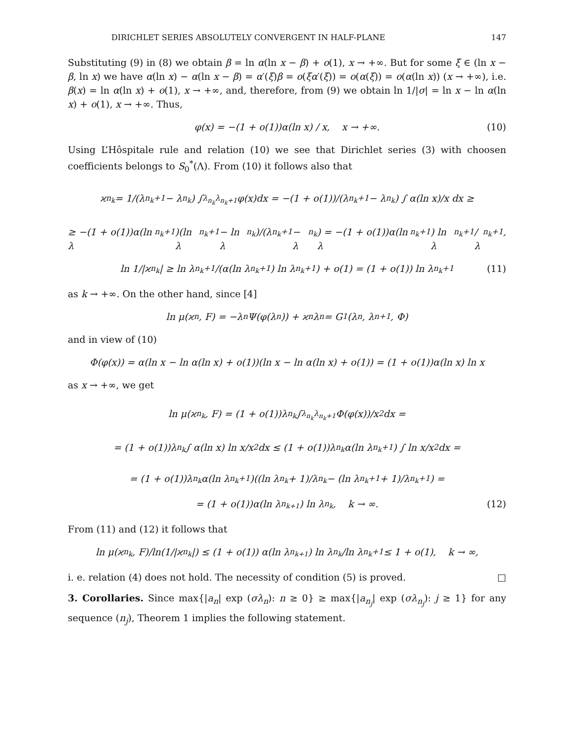DIRICHLET SERIES ABSOLUTELY CONVERGENT IN HALF-PLANE 147
Substituting (9) in (8) we obtain β = ln α(ln x − β) + o(1), x → +∞. But for some ξ ∈ (ln x − β, ln x) we have α(ln x) − α(ln x − β) = α′(ξ)β = o(ξα′(ξ)) = o(α(ξ)) = o(α(ln x)) (x → +∞), i.e. β(x) = ln α(ln x) + o(1), x → +∞, and, therefore, from (9) we obtain ln 1/|σ| = ln x − ln α(ln x) + o(1), x → +∞. Thus,
φ(x) = −(1 + o(1))α(ln x) / x, x → +∞. (10)
Using L’Hôspitale rule and relation (10) we see that Dirichlet series (3) with choosen coefficients belongs to S<sub>0</sub><sup>*</sup>(Λ). From (10) it follows also that
ϰ<sub>n<sub>k</sub></sub> = 1/(λ<sub>n<sub>k</sub>+1</sub> − λ<sub>n<sub>k</sub></sub>) ∫<sub>λ<sub>n<sub>k</sub></sub></sub><sup>λ<sub>n<sub>k</sub>+1</sub></sup> φ(x)dx = −(1 + o(1))/(λ<sub>n<sub>k</sub>+1</sub> − λ<sub>n<sub>k</sub></sub>) ∫ α(ln x)/x dx ≥
≥ −(1 + o(1))α(ln λ<sub>n<sub>k</sub>+1</sub>)(ln λ<sub>n<sub>k</sub>+1</sub> − ln λ<sub>n<sub>k</sub></sub>)/(λ<sub>n<sub>k</sub>+1</sub> − λ<sub>n<sub>k</sub></sub>) = −(1 + o(1))α(ln λ<sub>n<sub>k</sub>+1</sub>) ln λ<sub>n<sub>k</sub>+1</sub>/λ<sub>n<sub>k</sub>+1</sub>,
ln 1/|ϰ<sub>n<sub>k</sub></sub>| ≥ ln λ<sub>n<sub>k</sub>+1</sub>/(α(ln λ<sub>n<sub>k</sub>+1</sub>) ln λ<sub>n<sub>k</sub>+1</sub>) + o(1) = (1 + o(1)) ln λ<sub>n<sub>k</sub>+1</sub> (11)
as k → +∞. On the other hand, since [4]
ln μ(ϰ<sub>n</sub>, F) = −λ<sub>n</sub>Ψ(φ(λ<sub>n</sub>)) + ϰ<sub>n</sub>λ<sub>n</sub> = G<sub>1</sub>(λ<sub>n</sub>, λ<sub>n+1</sub>, Φ)
and in view of (10)
Φ(φ(x)) = α(ln x − ln α(ln x) + o(1))(ln x − ln α(ln x) + o(1)) = (1 + o(1))α(ln x) ln x
as x → +∞, we get
ln μ(ϰ<sub>n<sub>k</sub></sub>, F) = (1 + o(1))λ<sub>n<sub>k</sub></sub> ∫<sub>λ<sub>n<sub>k</sub></sub></sub><sup>λ<sub>n<sub>k</sub>+1</sub></sup> Φ(φ(x))/x<sup>2</sup> dx =
= (1 + o(1))λ<sub>n<sub>k</sub></sub> ∫ α(ln x) ln x/x<sup>2</sup> dx ≤ (1 + o(1))λ<sub>n<sub>k</sub></sub>α(ln λ<sub>n<sub>k</sub>+1</sub>) ∫ ln x/x<sup>2</sup> dx =
= (1 + o(1))λ<sub>n<sub>k</sub></sub>α(ln λ<sub>n<sub>k</sub>+1</sub>)((ln λ<sub>n<sub>k</sub></sub> + 1)/λ<sub>n<sub>k</sub></sub> − (ln λ<sub>n<sub>k</sub>+1</sub> + 1)/λ<sub>n<sub>k</sub>+1</sub>) =
= (1 + o(1))α(ln λ<sub>n<sub>k+1</sub></sub>) ln λ<sub>n<sub>k</sub></sub>, k → ∞. (12)
From (11) and (12) it follows that
ln μ(ϰ<sub>n<sub>k</sub></sub>, F)/ln(1/|ϰ<sub>n<sub>k</sub></sub>|) ≤ (1 + o(1)) α(ln λ<sub>n<sub>k+1</sub></sub>) ln λ<sub>n<sub>k</sub></sub>/ln λ<sub>n<sub>k</sub>+1</sub> ≤ 1 + o(1), k → ∞,
i. e. relation (4) does not hold. The necessity of condition (5) is proved. □
3. Corollaries. Since max{|a<sub>n</sub>| exp (σλ<sub>n</sub>): n ≥ 0} ≥ max{|a<sub>n<sub>j</sub></sub>| exp (σλ<sub>n<sub>j</sub></sub>): j ≥ 1} for any sequence (n<sub>j</sub>), Theorem 1 implies the following statement.